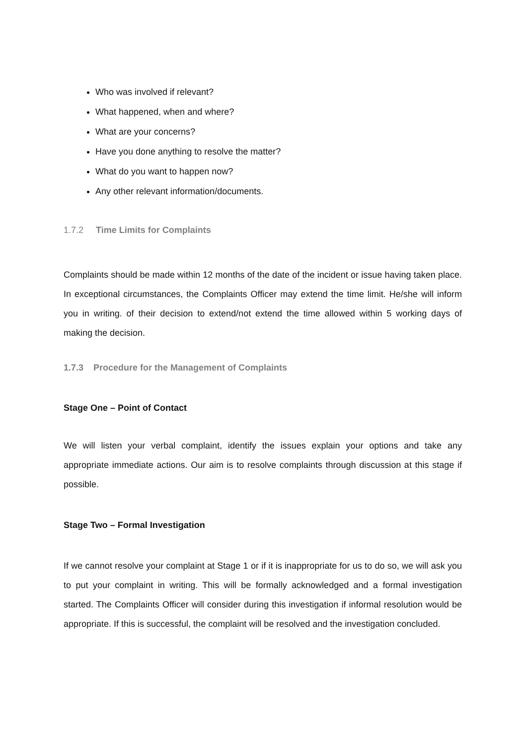Who was involved if relevant?
What happened, when and where?
What are your concerns?
Have you done anything to resolve the matter?
What do you want to happen now?
Any other relevant information/documents.
1.7.2 Time Limits for Complaints
Complaints should be made within 12 months of the date of the incident or issue having taken place. In exceptional circumstances, the Complaints Officer may extend the time limit. He/she will inform you in writing. of their decision to extend/not extend the time allowed within 5 working days of making the decision.
1.7.3 Procedure for the Management of Complaints
Stage One – Point of Contact
We will listen your verbal complaint, identify the issues explain your options and take any appropriate immediate actions. Our aim is to resolve complaints through discussion at this stage if possible.
Stage Two – Formal Investigation
If we cannot resolve your complaint at Stage 1 or if it is inappropriate for us to do so, we will ask you to put your complaint in writing. This will be formally acknowledged and a formal investigation started. The Complaints Officer will consider during this investigation if informal resolution would be appropriate. If this is successful, the complaint will be resolved and the investigation concluded.